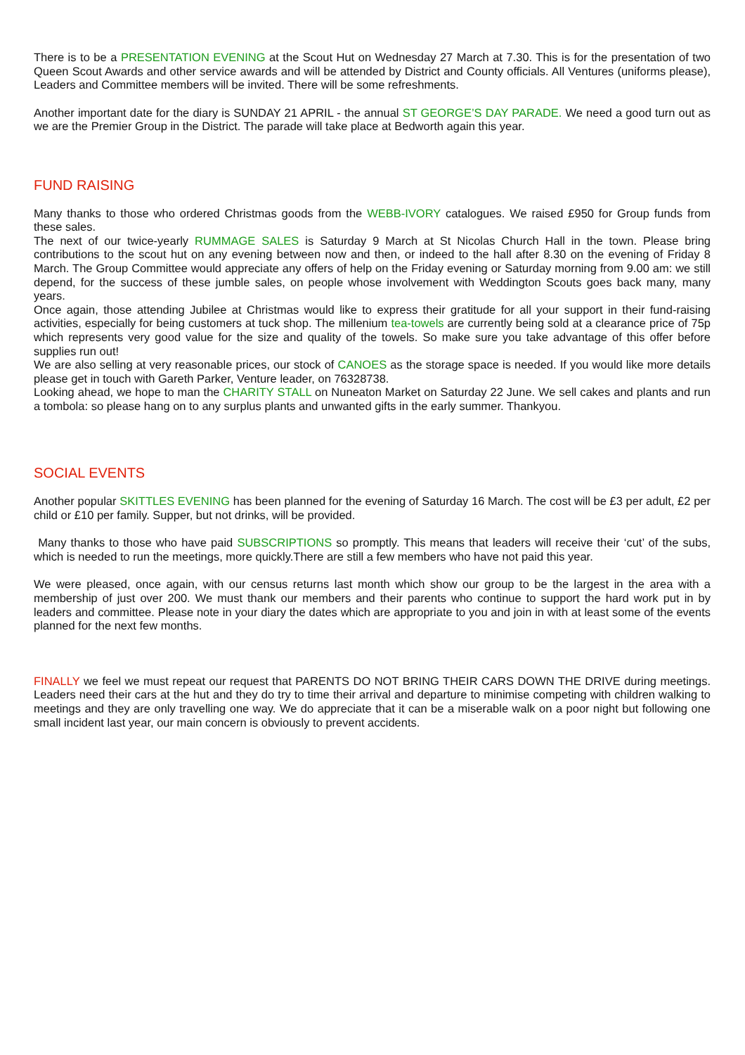There is to be a PRESENTATION EVENING at the Scout Hut on Wednesday 27 March at 7.30. This is for the presentation of two Queen Scout Awards and other service awards and will be attended by District and County officials. All Ventures (uniforms please), Leaders and Committee members will be invited. There will be some refreshments.
Another important date for the diary is SUNDAY 21 APRIL - the annual ST GEORGE’S DAY PARADE. We need a good turn out as we are the Premier Group in the District. The parade will take place at Bedworth again this year.
FUND RAISING
Many thanks to those who ordered Christmas goods from the WEBB-IVORY catalogues. We raised £950 for Group funds from these sales.
The next of our twice-yearly RUMMAGE SALES is Saturday 9 March at St Nicolas Church Hall in the town. Please bring contributions to the scout hut on any evening between now and then, or indeed to the hall after 8.30 on the evening of Friday 8 March. The Group Committee would appreciate any offers of help on the Friday evening or Saturday morning from 9.00 am: we still depend, for the success of these jumble sales, on people whose involvement with Weddington Scouts goes back many, many years.
Once again, those attending Jubilee at Christmas would like to express their gratitude for all your support in their fund-raising activities, especially for being customers at tuck shop. The millenium tea-towels are currently being sold at a clearance price of 75p which represents very good value for the size and quality of the towels. So make sure you take advantage of this offer before supplies run out!
We are also selling at very reasonable prices, our stock of CANOES as the storage space is needed. If you would like more details please get in touch with Gareth Parker, Venture leader, on 76328738.
Looking ahead, we hope to man the CHARITY STALL on Nuneaton Market on Saturday 22 June. We sell cakes and plants and run a tombola: so please hang on to any surplus plants and unwanted gifts in the early summer. Thankyou.
SOCIAL EVENTS
Another popular SKITTLES EVENING has been planned for the evening of Saturday 16 March. The cost will be £3 per adult, £2 per child or £10 per family. Supper, but not drinks, will be provided.
Many thanks to those who have paid SUBSCRIPTIONS so promptly. This means that leaders will receive their ‘cut’ of the subs, which is needed to run the meetings, more quickly.There are still a few members who have not paid this year.
We were pleased, once again, with our census returns last month which show our group to be the largest in the area with a membership of just over 200. We must thank our members and their parents who continue to support the hard work put in by leaders and committee. Please note in your diary the dates which are appropriate to you and join in with at least some of the events planned for the next few months.
FINALLY we feel we must repeat our request that PARENTS DO NOT BRING THEIR CARS DOWN THE DRIVE during meetings. Leaders need their cars at the hut and they do try to time their arrival and departure to minimise competing with children walking to meetings and they are only travelling one way. We do appreciate that it can be a miserable walk on a poor night but following one small incident last year, our main concern is obviously to prevent accidents.